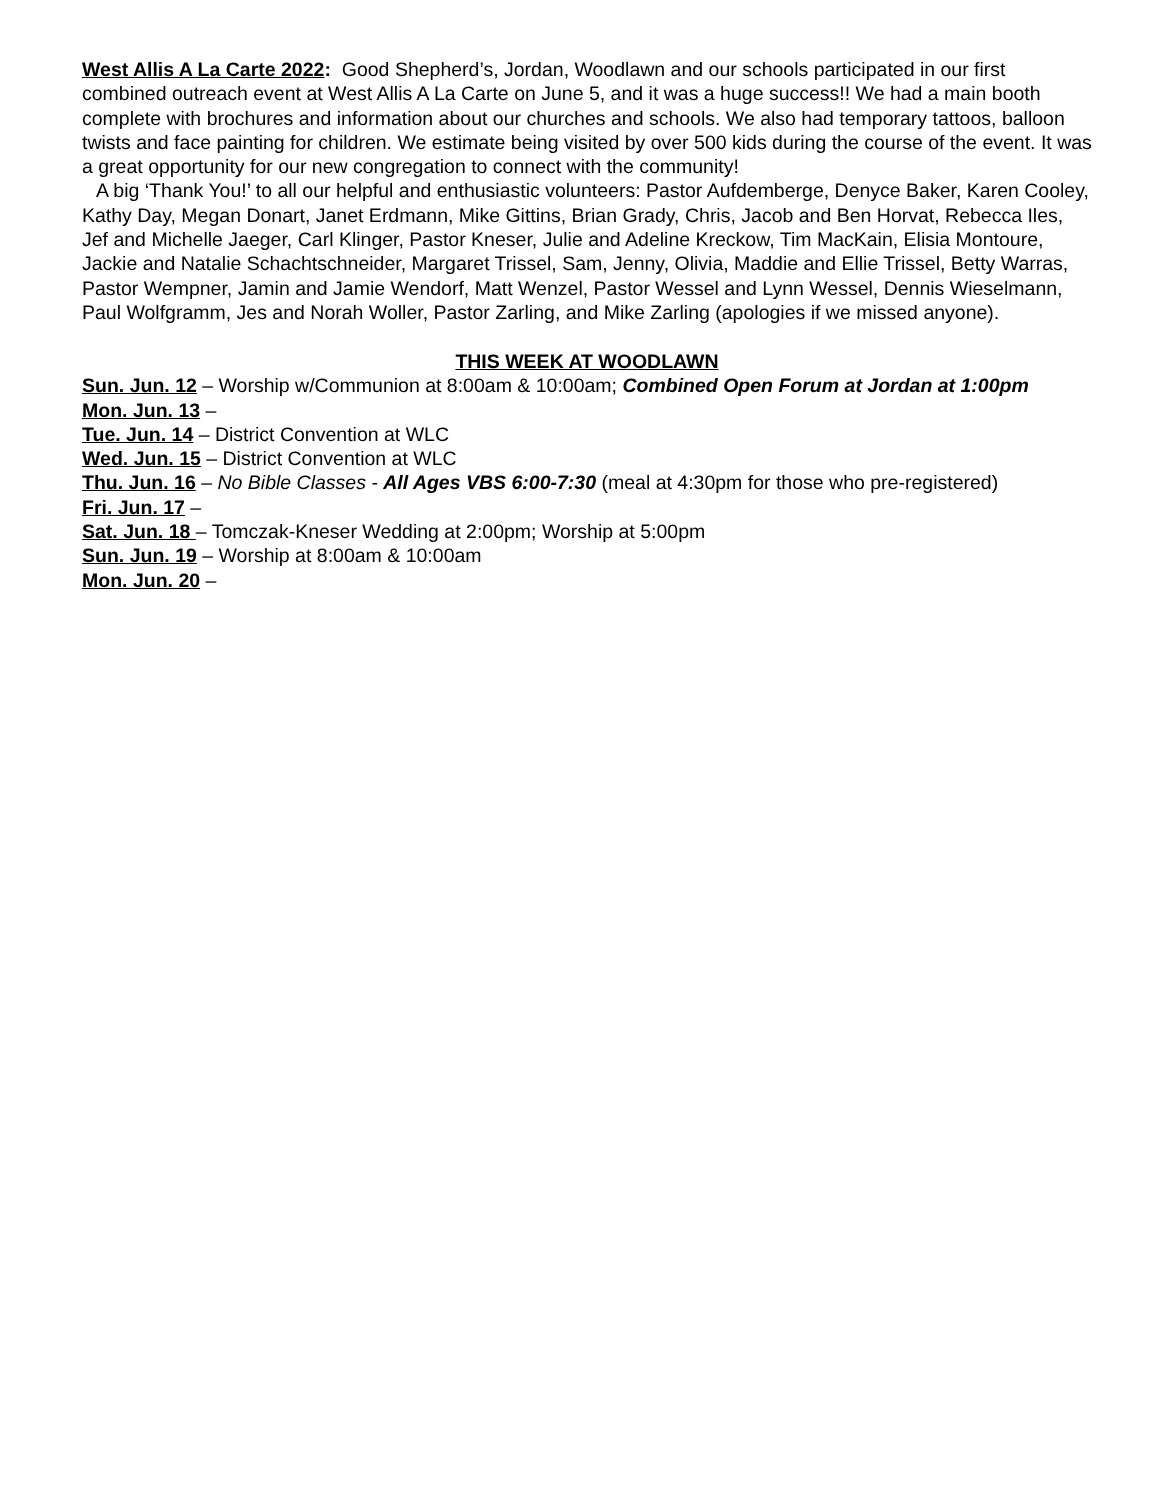West Allis A La Carte 2022: Good Shepherd’s, Jordan, Woodlawn and our schools participated in our first combined outreach event at West Allis A La Carte on June 5, and it was a huge success!! We had a main booth complete with brochures and information about our churches and schools. We also had temporary tattoos, balloon twists and face painting for children. We estimate being visited by over 500 kids during the course of the event. It was a great opportunity for our new congregation to connect with the community!
A big ‘Thank You!’ to all our helpful and enthusiastic volunteers: Pastor Aufdemberge, Denyce Baker, Karen Cooley, Kathy Day, Megan Donart, Janet Erdmann, Mike Gittins, Brian Grady, Chris, Jacob and Ben Horvat, Rebecca Iles, Jef and Michelle Jaeger, Carl Klinger, Pastor Kneser, Julie and Adeline Kreckow, Tim MacKain, Elisia Montoure, Jackie and Natalie Schachtschneider, Margaret Trissel, Sam, Jenny, Olivia, Maddie and Ellie Trissel, Betty Warras, Pastor Wempner, Jamin and Jamie Wendorf, Matt Wenzel, Pastor Wessel and Lynn Wessel, Dennis Wieselmann, Paul Wolfgramm, Jes and Norah Woller, Pastor Zarling, and Mike Zarling (apologies if we missed anyone).
THIS WEEK AT WOODLAWN
Sun. Jun. 12 – Worship w/Communion at 8:00am & 10:00am; Combined Open Forum at Jordan at 1:00pm
Mon. Jun. 13 –
Tue. Jun. 14 – District Convention at WLC
Wed. Jun. 15 – District Convention at WLC
Thu. Jun. 16 – No Bible Classes - All Ages VBS 6:00-7:30 (meal at 4:30pm for those who pre-registered)
Fri. Jun. 17 –
Sat. Jun. 18 – Tomczak-Kneser Wedding at 2:00pm; Worship at 5:00pm
Sun. Jun. 19 – Worship at 8:00am & 10:00am
Mon. Jun. 20 –